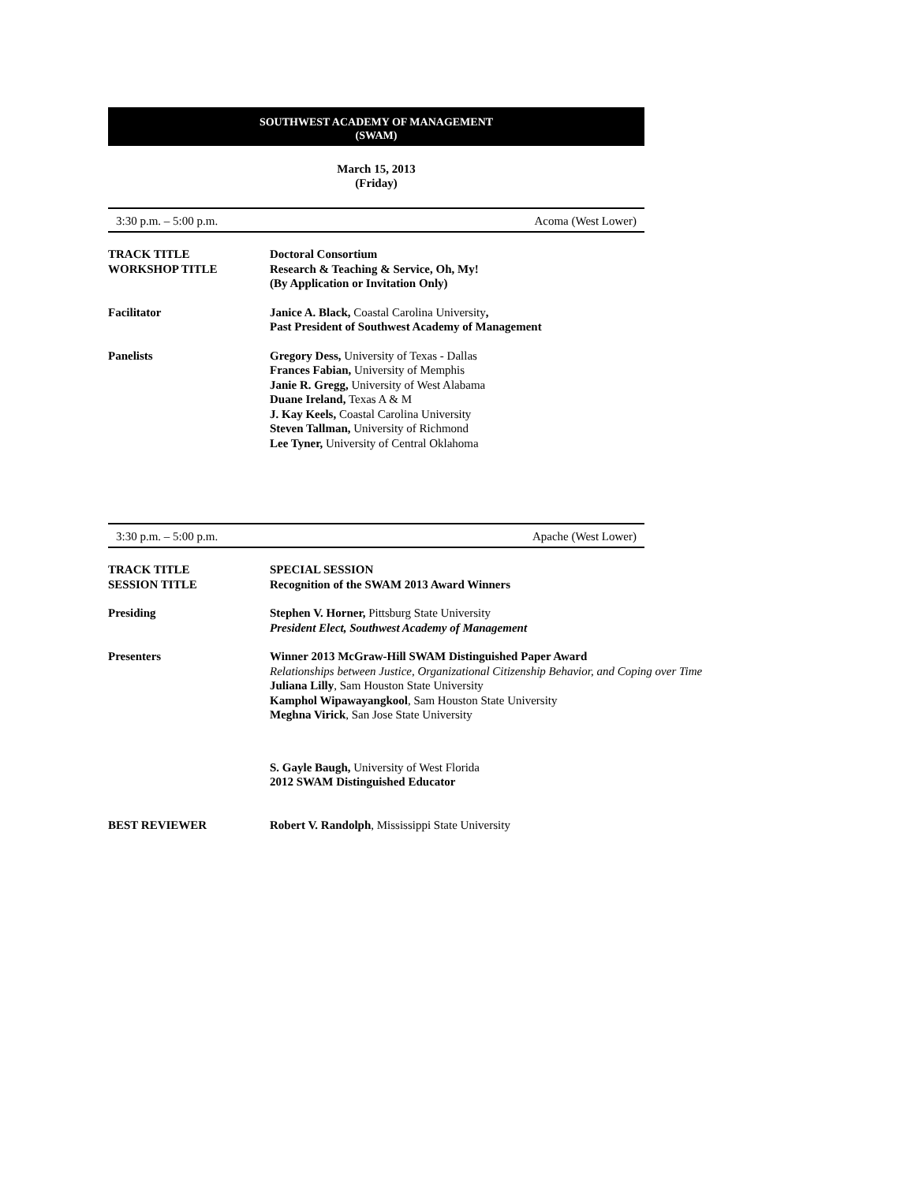SOUTHWEST ACADEMY OF MANAGEMENT
(SWAM)
March 15, 2013
(Friday)
3:30 p.m. – 5:00 p.m. Acoma (West Lower)
TRACK TITLE
WORKSHOP TITLE
Doctoral Consortium
Research & Teaching & Service, Oh, My!
(By Application or Invitation Only)
Facilitator Janice A. Black, Coastal Carolina University,
Past President of Southwest Academy of Management
Panelists Gregory Dess, University of Texas - Dallas
Frances Fabian, University of Memphis
Janie R. Gregg, University of West Alabama
Duane Ireland, Texas A & M
J. Kay Keels, Coastal Carolina University
Steven Tallman, University of Richmond
Lee Tyner, University of Central Oklahoma
3:30 p.m. – 5:00 p.m. Apache (West Lower)
TRACK TITLE
SESSION TITLE
SPECIAL SESSION
Recognition of the SWAM 2013 Award Winners
Presiding Stephen V. Horner, Pittsburg State University
President Elect, Southwest Academy of Management
Presenters Winner 2013 McGraw-Hill SWAM Distinguished Paper Award
Relationships between Justice, Organizational Citizenship Behavior, and Coping over Time
Juliana Lilly, Sam Houston State University
Kamphol Wipawayangkool, Sam Houston State University
Meghna Virick, San Jose State University
S. Gayle Baugh, University of West Florida
2012 SWAM Distinguished Educator
BEST REVIEWER Robert V. Randolph, Mississippi State University